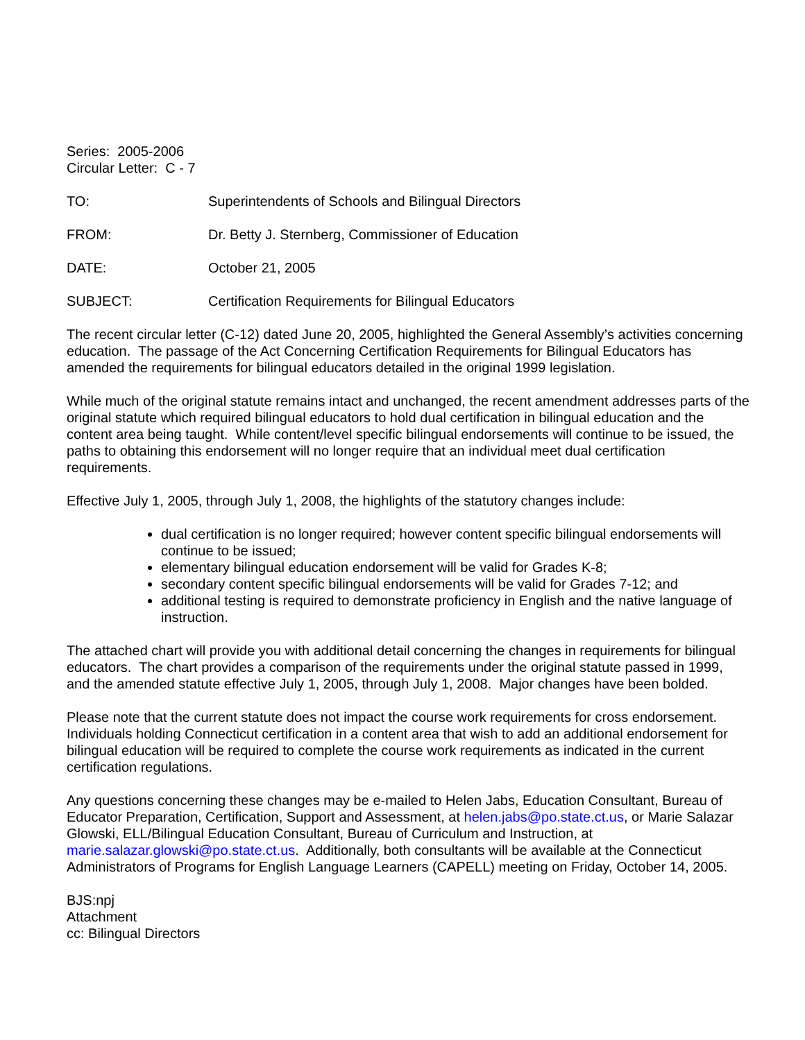Series: 2005-2006
Circular Letter: C - 7
TO: Superintendents of Schools and Bilingual Directors
FROM: Dr. Betty J. Sternberg, Commissioner of Education
DATE: October 21, 2005
SUBJECT: Certification Requirements for Bilingual Educators
The recent circular letter (C-12) dated June 20, 2005, highlighted the General Assembly’s activities concerning education. The passage of the Act Concerning Certification Requirements for Bilingual Educators has amended the requirements for bilingual educators detailed in the original 1999 legislation.
While much of the original statute remains intact and unchanged, the recent amendment addresses parts of the original statute which required bilingual educators to hold dual certification in bilingual education and the content area being taught. While content/level specific bilingual endorsements will continue to be issued, the paths to obtaining this endorsement will no longer require that an individual meet dual certification requirements.
Effective July 1, 2005, through July 1, 2008, the highlights of the statutory changes include:
dual certification is no longer required; however content specific bilingual endorsements will continue to be issued;
elementary bilingual education endorsement will be valid for Grades K-8;
secondary content specific bilingual endorsements will be valid for Grades 7-12; and
additional testing is required to demonstrate proficiency in English and the native language of instruction.
The attached chart will provide you with additional detail concerning the changes in requirements for bilingual educators. The chart provides a comparison of the requirements under the original statute passed in 1999, and the amended statute effective July 1, 2005, through July 1, 2008. Major changes have been bolded.
Please note that the current statute does not impact the course work requirements for cross endorsement. Individuals holding Connecticut certification in a content area that wish to add an additional endorsement for bilingual education will be required to complete the course work requirements as indicated in the current certification regulations.
Any questions concerning these changes may be e-mailed to Helen Jabs, Education Consultant, Bureau of Educator Preparation, Certification, Support and Assessment, at helen.jabs@po.state.ct.us, or Marie Salazar Glowski, ELL/Bilingual Education Consultant, Bureau of Curriculum and Instruction, at marie.salazar.glowski@po.state.ct.us. Additionally, both consultants will be available at the Connecticut Administrators of Programs for English Language Learners (CAPELL) meeting on Friday, October 14, 2005.
BJS:npj
Attachment
cc: Bilingual Directors